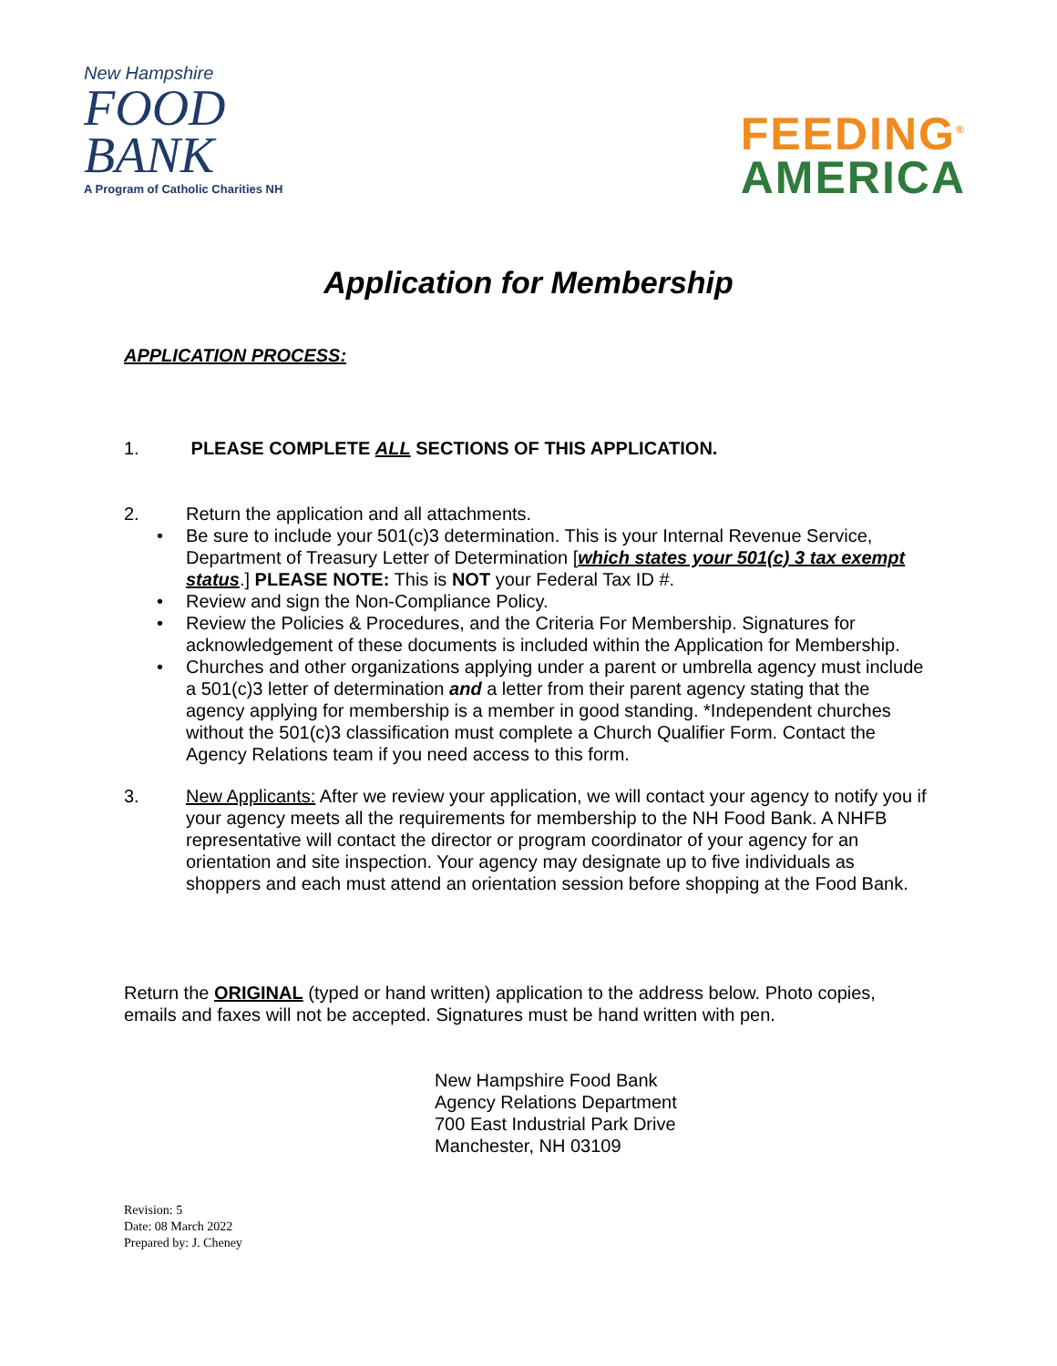New Hampshire
FOOD
BANK
A Program of Catholic Charities NH
FEEDING<sup>®</sup>
AMERICA
Application for Membership
APPLICATION PROCESS:
1. PLEASE COMPLETE ALL SECTIONS OF THIS APPLICATION.
2. Return the application and all attachments.
• Be sure to include your 501(c)3 determination. This is your Internal Revenue Service, Department of Treasury Letter of Determination [which states your 501(c) 3 tax exempt status.] PLEASE NOTE: This is NOT your Federal Tax ID #.
• Review and sign the Non-Compliance Policy.
• Review the Policies & Procedures, and the Criteria For Membership. Signatures for acknowledgement of these documents is included within the Application for Membership.
• Churches and other organizations applying under a parent or umbrella agency must include a 501(c)3 letter of determination and a letter from their parent agency stating that the agency applying for membership is a member in good standing. *Independent churches without the 501(c)3 classification must complete a Church Qualifier Form. Contact the Agency Relations team if you need access to this form.
3. New Applicants: After we review your application, we will contact your agency to notify you if your agency meets all the requirements for membership to the NH Food Bank. A NHFB representative will contact the director or program coordinator of your agency for an orientation and site inspection. Your agency may designate up to five individuals as shoppers and each must attend an orientation session before shopping at the Food Bank.
Return the ORIGINAL (typed or hand written) application to the address below. Photo copies, emails and faxes will not be accepted. Signatures must be hand written with pen.
New Hampshire Food Bank
Agency Relations Department
700 East Industrial Park Drive
Manchester, NH 03109
Revision: 5
Date: 08 March 2022
Prepared by: J. Cheney